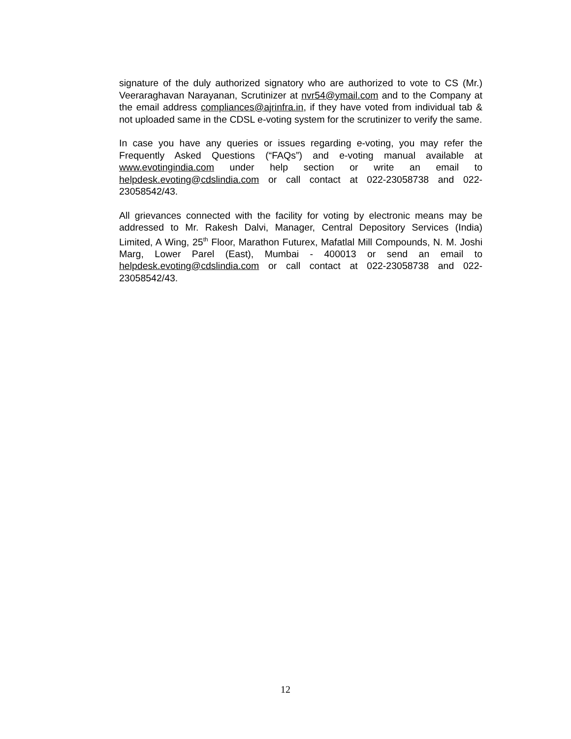signature of the duly authorized signatory who are authorized to vote to CS (Mr.) Veeraraghavan Narayanan, Scrutinizer at nvr54@ymail.com and to the Company at the email address compliances@ajrinfra.in, if they have voted from individual tab & not uploaded same in the CDSL e-voting system for the scrutinizer to verify the same.
In case you have any queries or issues regarding e-voting, you may refer the Frequently Asked Questions (“FAQs”) and e-voting manual available at www.evotingindia.com under help section or write an email to helpdesk.evoting@cdslindia.com or call contact at 022-23058738 and 022-23058542/43.
All grievances connected with the facility for voting by electronic means may be addressed to Mr. Rakesh Dalvi, Manager, Central Depository Services (India) Limited, A Wing, 25<sup>th</sup> Floor, Marathon Futurex, Mafatlal Mill Compounds, N. M. Joshi Marg, Lower Parel (East), Mumbai - 400013 or send an email to helpdesk.evoting@cdslindia.com or call contact at 022-23058738 and 022-23058542/43.
12